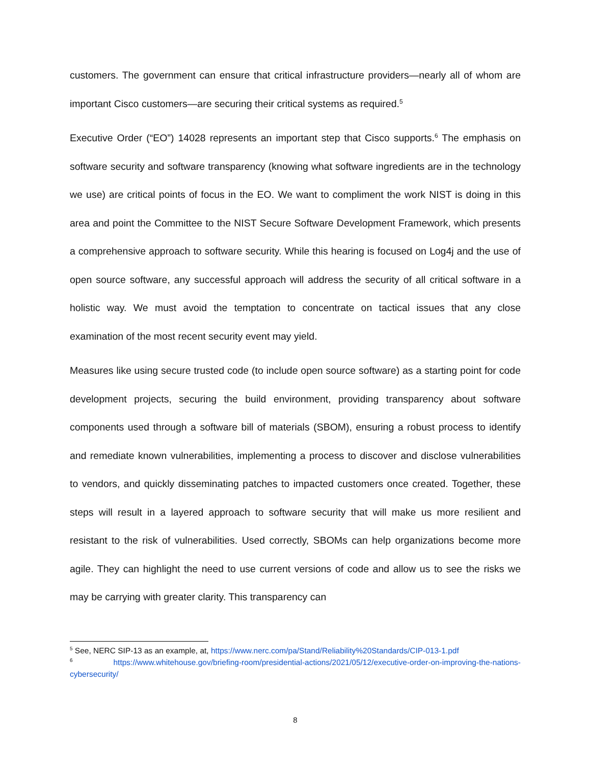customers. The government can ensure that critical infrastructure providers—nearly all of whom are important Cisco customers—are securing their critical systems as required.<sup>5</sup>
Executive Order (“EO”) 14028 represents an important step that Cisco supports.<sup>6</sup> The emphasis on software security and software transparency (knowing what software ingredients are in the technology we use) are critical points of focus in the EO. We want to compliment the work NIST is doing in this area and point the Committee to the NIST Secure Software Development Framework, which presents a comprehensive approach to software security. While this hearing is focused on Log4j and the use of open source software, any successful approach will address the security of all critical software in a holistic way. We must avoid the temptation to concentrate on tactical issues that any close examination of the most recent security event may yield.
Measures like using secure trusted code (to include open source software) as a starting point for code development projects, securing the build environment, providing transparency about software components used through a software bill of materials (SBOM), ensuring a robust process to identify and remediate known vulnerabilities, implementing a process to discover and disclose vulnerabilities to vendors, and quickly disseminating patches to impacted customers once created. Together, these steps will result in a layered approach to software security that will make us more resilient and resistant to the risk of vulnerabilities. Used correctly, SBOMs can help organizations become more agile. They can highlight the need to use current versions of code and allow us to see the risks we may be carrying with greater clarity. This transparency can
<sup>5</sup> See, NERC SIP-13 as an example, at, https://www.nerc.com/pa/Stand/Reliability%20Standards/CIP-013-1.pdf
<sup>6</sup> https://www.whitehouse.gov/briefing-room/presidential-actions/2021/05/12/executive-order-on-improving-the-nations-cybersecurity/
8